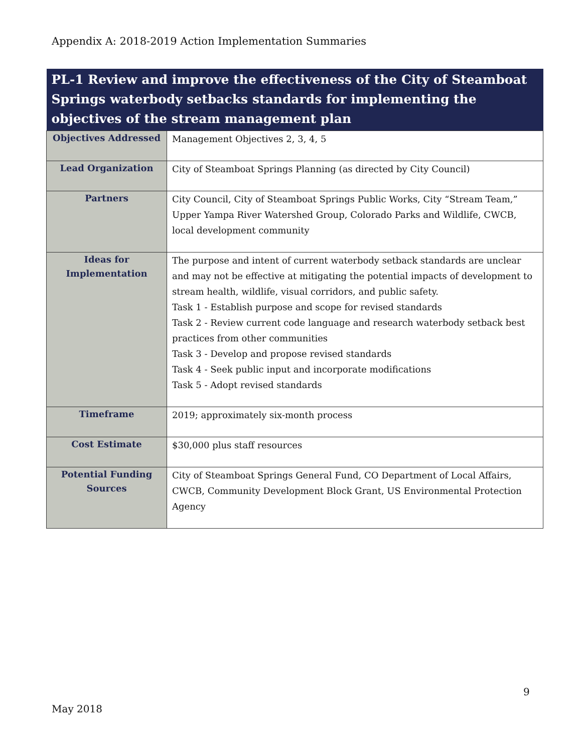Appendix A: 2018-2019 Action Implementation Summaries
| PL-1 Review and improve the effectiveness of the City of Steamboat Springs waterbody setbacks standards for implementing the objectives of the stream management plan | |
| --- | --- |
| Objectives Addressed | Management Objectives 2, 3, 4, 5 |
| Lead Organization | City of Steamboat Springs Planning (as directed by City Council) |
| Partners | City Council, City of Steamboat Springs Public Works, City “Stream Team,” Upper Yampa River Watershed Group, Colorado Parks and Wildlife, CWCB, local development community |
| Ideas for Implementation | The purpose and intent of current waterbody setback standards are unclear and may not be effective at mitigating the potential impacts of development to stream health, wildlife, visual corridors, and public safety. Task 1 - Establish purpose and scope for revised standards Task 2 - Review current code language and research waterbody setback best practices from other communities Task 3 - Develop and propose revised standards Task 4 - Seek public input and incorporate modifications Task 5 - Adopt revised standards |
| Timeframe | 2019; approximately six-month process |
| Cost Estimate | $30,000 plus staff resources |
| Potential Funding Sources | City of Steamboat Springs General Fund, CO Department of Local Affairs, CWCB, Community Development Block Grant, US Environmental Protection Agency |
9
May 2018